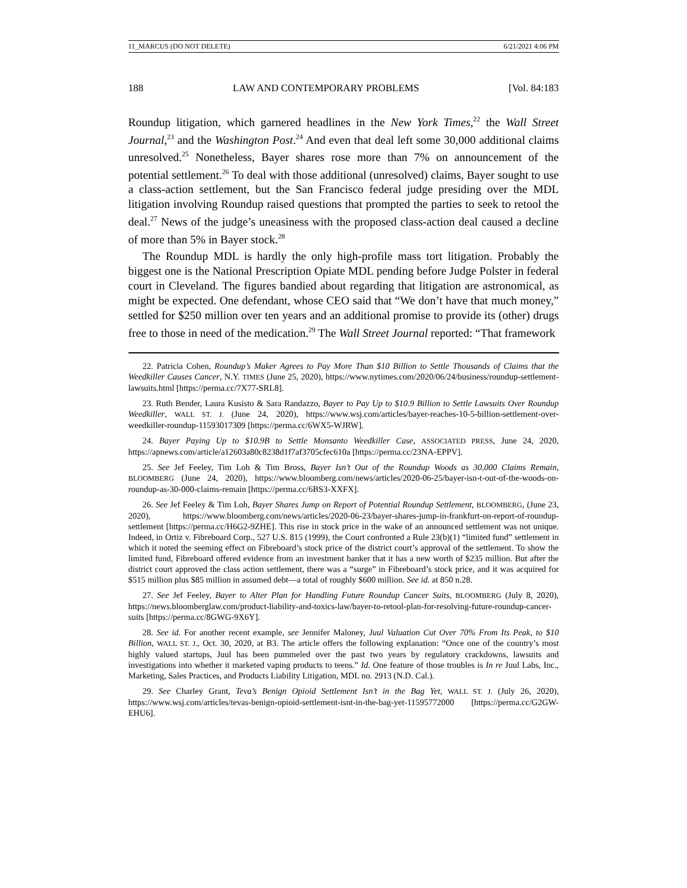11_MARCUS (DO NOT DELETE) 6/21/2021 4:06 PM
188 LAW AND CONTEMPORARY PROBLEMS [Vol. 84:183
Roundup litigation, which garnered headlines in the New York Times,<sup>22</sup> the Wall Street Journal,<sup>23</sup> and the Washington Post.<sup>24</sup> And even that deal left some 30,000 additional claims unresolved.<sup>25</sup> Nonetheless, Bayer shares rose more than 7% on announcement of the potential settlement.<sup>26</sup> To deal with those additional (unresolved) claims, Bayer sought to use a class-action settlement, but the San Francisco federal judge presiding over the MDL litigation involving Roundup raised questions that prompted the parties to seek to retool the deal.<sup>27</sup> News of the judge’s uneasiness with the proposed class-action deal caused a decline of more than 5% in Bayer stock.<sup>28</sup>
The Roundup MDL is hardly the only high-profile mass tort litigation. Probably the biggest one is the National Prescription Opiate MDL pending before Judge Polster in federal court in Cleveland. The figures bandied about regarding that litigation are astronomical, as might be expected. One defendant, whose CEO said that “We don’t have that much money,” settled for $250 million over ten years and an additional promise to provide its (other) drugs free to those in need of the medication.<sup>29</sup> The Wall Street Journal reported: “That framework
22. Patricia Cohen, Roundup’s Maker Agrees to Pay More Than $10 Billion to Settle Thousands of Claims that the Weedkiller Causes Cancer, N.Y. TIMES (June 25, 2020), https://www.nytimes.com/2020/06/24/business/roundup-settlement-lawsuits.html [https://perma.cc/7X77-SRL8].
23. Ruth Bender, Laura Kusisto & Sara Randazzo, Bayer to Pay Up to $10.9 Billion to Settle Lawsuits Over Roundup Weedkiller, WALL ST. J. (June 24, 2020), https://www.wsj.com/articles/bayer-reaches-10-5-billion-settlement-over-weedkiller-roundup-11593017309 [https://perma.cc/6WX5-WJRW].
24. Bayer Paying Up to $10.9B to Settle Monsanto Weedkiller Case, ASSOCIATED PRESS, June 24, 2020, https://apnews.com/article/a12603a80c8238d1f7af3705cfec610a [https://perma.cc/23NA-EPPV].
25. See Jef Feeley, Tim Loh & Tim Bross, Bayer Isn’t Out of the Roundup Woods as 30,000 Claims Remain, BLOOMBERG (June 24, 2020), https://www.bloomberg.com/news/articles/2020-06-25/bayer-isn-t-out-of-the-woods-on-roundup-as-30-000-claims-remain [https://perma.cc/6BS3-XXFX].
26. See Jef Feeley & Tim Loh, Bayer Shares Jump on Report of Potential Roundup Settlement, BLOOMBERG, (June 23, 2020), https://www.bloomberg.com/news/articles/2020-06-23/bayer-shares-jump-in-frankfurt-on-report-of-roundup-settlement [https://perma.cc/H6G2-9ZHE]. This rise in stock price in the wake of an announced settlement was not unique. Indeed, in Ortiz v. Fibreboard Corp., 527 U.S. 815 (1999), the Court confronted a Rule 23(b)(1) “limited fund” settlement in which it noted the seeming effect on Fibreboard’s stock price of the district court’s approval of the settlement. To show the limited fund, Fibreboard offered evidence from an investment banker that it has a new worth of $235 million. But after the district court approved the class action settlement, there was a “surge” in Fibreboard’s stock price, and it was acquired for $515 million plus $85 million in assumed debt—a total of roughly $600 million. See id. at 850 n.28.
27. See Jef Feeley, Bayer to Alter Plan for Handling Future Roundup Cancer Suits, BLOOMBERG (July 8, 2020), https://news.bloomberglaw.com/product-liability-and-toxics-law/bayer-to-retool-plan-for-resolving-future-roundup-cancer-suits [https://perma.cc/8GWG-9X6Y].
28. See id. For another recent example, see Jennifer Maloney, Juul Valuation Cut Over 70% From Its Peak, to $10 Billion, WALL ST. J., Oct. 30, 2020, at B3. The article offers the following explanation: “Once one of the country’s most highly valued startups, Juul has been pummeled over the past two years by regulatory crackdowns, lawsuits and investigations into whether it marketed vaping products to teens.” Id. One feature of those troubles is In re Juul Labs, Inc., Marketing, Sales Practices, and Products Liability Litigation, MDL no. 2913 (N.D. Cal.).
29. See Charley Grant, Teva’s Benign Opioid Settlement Isn’t in the Bag Yet, WALL ST. J. (July 26, 2020), https://www.wsj.com/articles/tevas-benign-opioid-settlement-isnt-in-the-bag-yet-11595772000 [https://perma.cc/G2GW-EHU6].